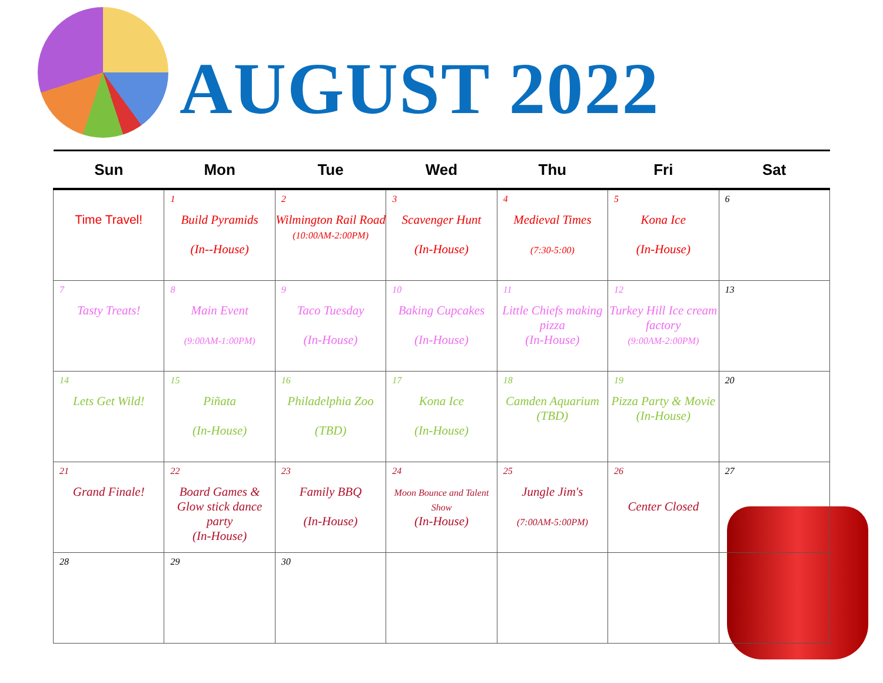AUGUST 2022
| Sun | Mon | Tue | Wed | Thu | Fri | Sat |
| --- | --- | --- | --- | --- | --- | --- |
| Time Travel! | 1 Build Pyramids (In--House) | 2 Wilmington Rail Road (10:00AM-2:00PM) | 3 Scavenger Hunt (In-House) | 4 Medieval Times (7:30-5:00) | 5 Kona Ice (In-House) | 6 |
| 7 Tasty Treats! | 8 Main Event (9:00AM-1:00PM) | 9 Taco Tuesday (In-House) | 10 Baking Cupcakes (In-House) | 11 Little Chiefs making pizza (In-House) | 12 Turkey Hill Ice cream factory (9:00AM-2:00PM) | 13 |
| 14 Lets Get Wild! | 15 Piñata (In-House) | 16 Philadelphia Zoo (TBD) | 17 Kona Ice (In-House) | 18 Camden Aquarium (TBD) | 19 Pizza Party & Movie (In-House) | 20 |
| 21 Grand Finale! | 22 Board Games & Glow stick dance party (In-House) | 23 Family BBQ (In-House) | 24 Moon Bounce and Talent Show (In-House) | 25 Jungle Jim's (7:00AM-5:00PM) | 26 Center Closed | 27 |
| 28 | 29 | 30 | | | | |